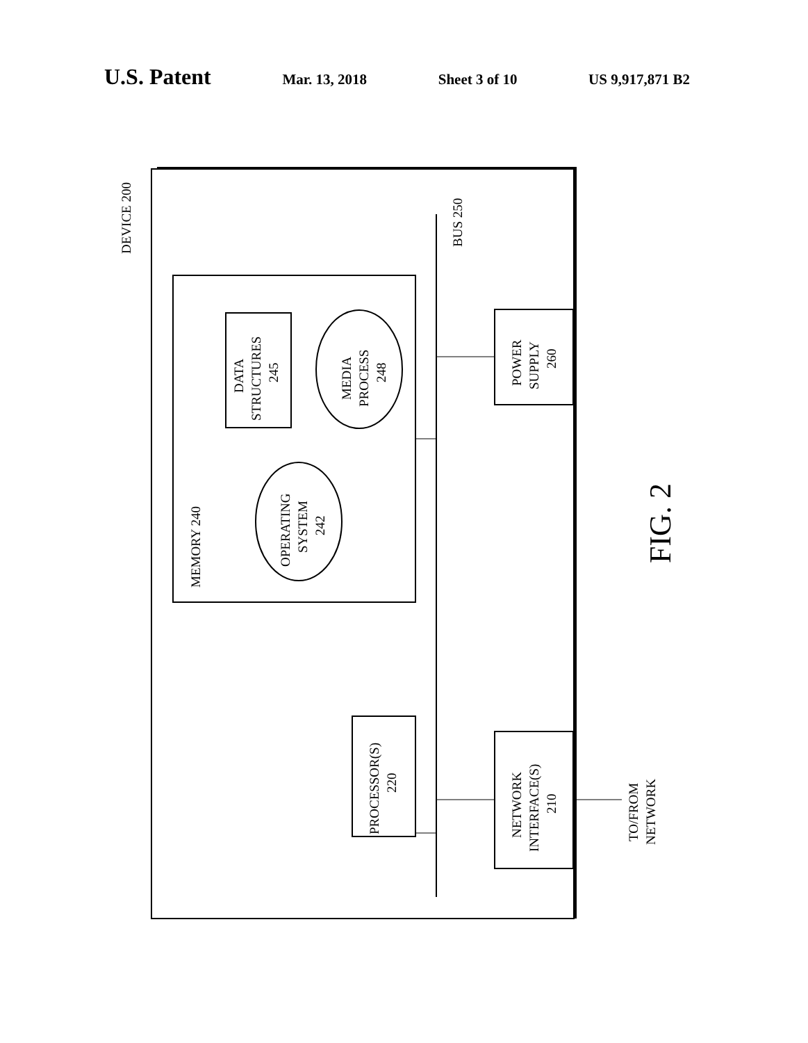U.S. Patent Mar. 13, 2018 Sheet 3 of 10 US 9,917,871 B2
DEVICE 200
BUS 250
MEMORY 240
DATA
STRUCTURES
245
MEDIA
PROCESS
248
OPERATING
SYSTEM
242
POWER
SUPPLY
260
PROCESSOR(S)
220
NETWORK
INTERFACE(S)
210
TO/FROM
NETWORK
FIG. 2